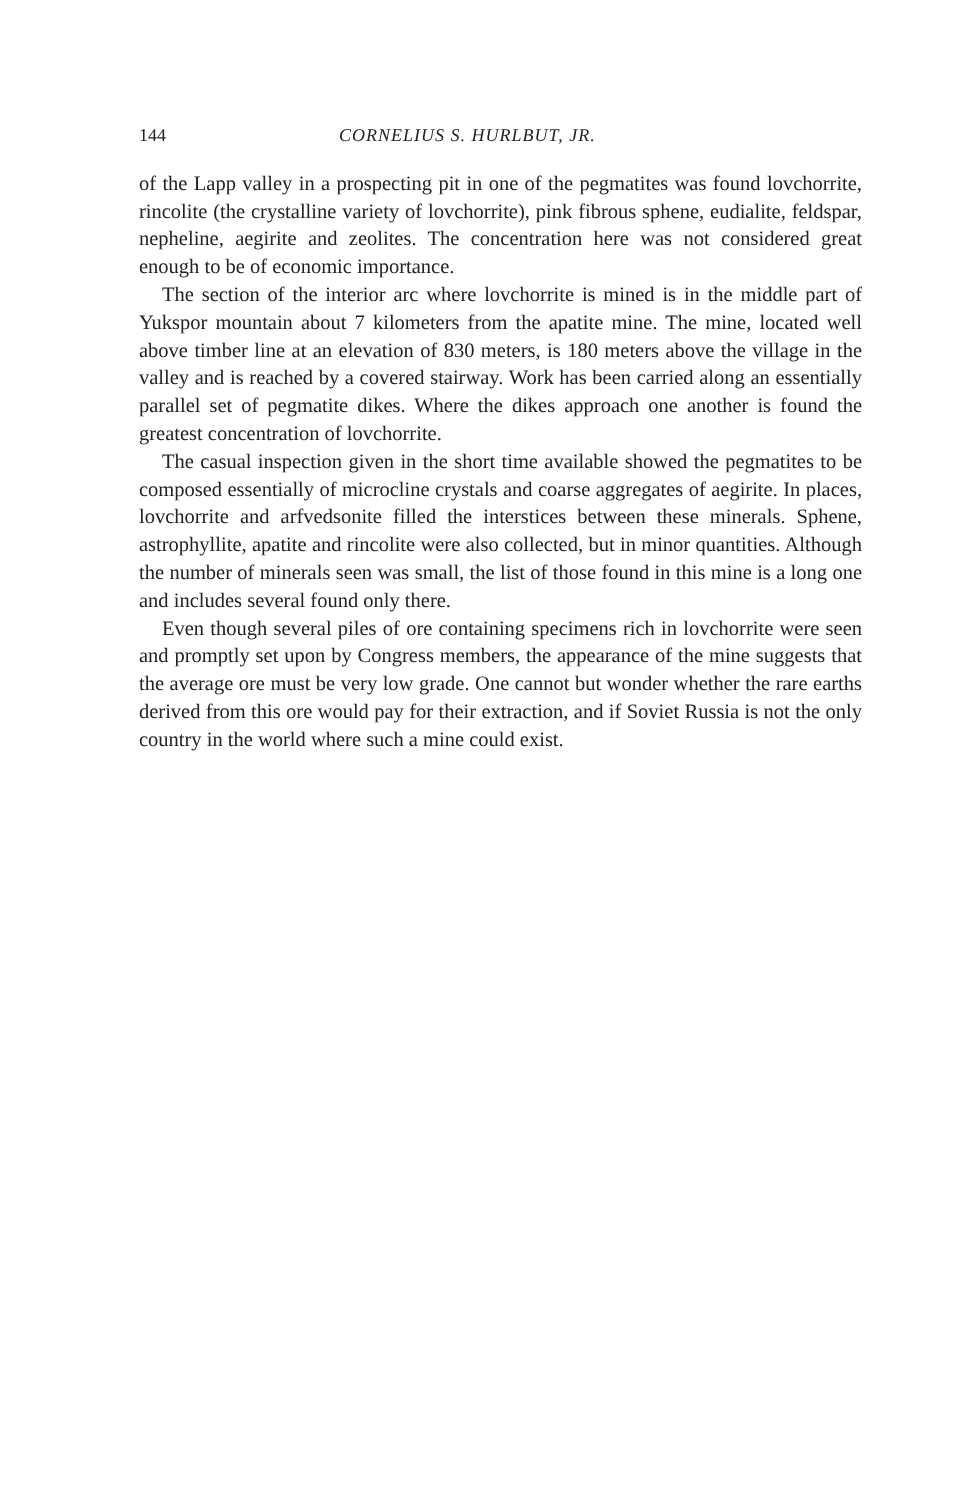144 CORNELIUS S. HURLBUT, JR.
of the Lapp valley in a prospecting pit in one of the pegmatites was found lovchorrite, rincolite (the crystalline variety of lovchorrite), pink fibrous sphene, eudialite, feldspar, nepheline, aegirite and zeolites. The concentration here was not considered great enough to be of economic importance.
The section of the interior arc where lovchorrite is mined is in the middle part of Yukspor mountain about 7 kilometers from the apatite mine. The mine, located well above timber line at an elevation of 830 meters, is 180 meters above the village in the valley and is reached by a covered stairway. Work has been carried along an essentially parallel set of pegmatite dikes. Where the dikes approach one another is found the greatest concentration of lovchorrite.
The casual inspection given in the short time available showed the pegmatites to be composed essentially of microcline crystals and coarse aggregates of aegirite. In places, lovchorrite and arfvedsonite filled the interstices between these minerals. Sphene, astrophyllite, apatite and rincolite were also collected, but in minor quantities. Although the number of minerals seen was small, the list of those found in this mine is a long one and includes several found only there.
Even though several piles of ore containing specimens rich in lovchorrite were seen and promptly set upon by Congress members, the appearance of the mine suggests that the average ore must be very low grade. One cannot but wonder whether the rare earths derived from this ore would pay for their extraction, and if Soviet Russia is not the only country in the world where such a mine could exist.